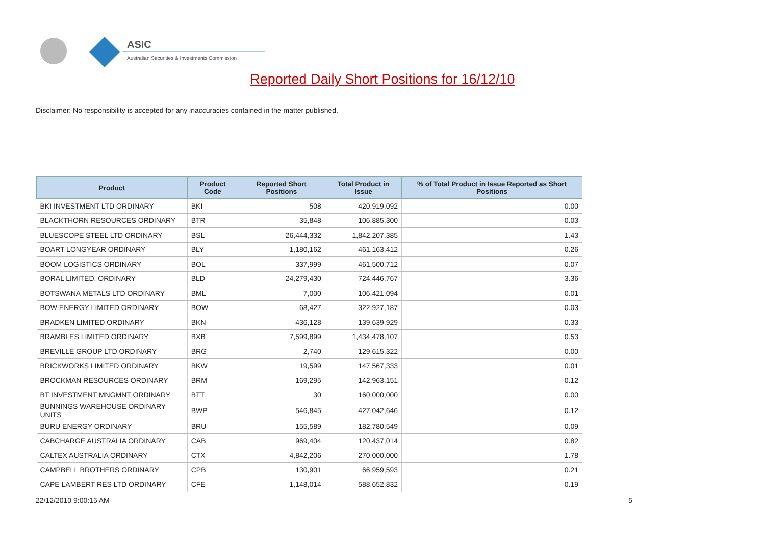ASIC
Australian Securities & Investments Commission
Reported Daily Short Positions for 16/12/10
Disclaimer: No responsibility is accepted for any inaccuracies contained in the matter published.
| Product | Product Code | Reported Short Positions | Total Product in Issue | % of Total Product in Issue Reported as Short Positions |
| --- | --- | --- | --- | --- |
| BKI INVESTMENT LTD ORDINARY | BKI | 508 | 420,919,092 | 0.00 |
| BLACKTHORN RESOURCES ORDINARY | BTR | 35,848 | 106,885,300 | 0.03 |
| BLUESCOPE STEEL LTD ORDINARY | BSL | 26,444,332 | 1,842,207,385 | 1.43 |
| BOART LONGYEAR ORDINARY | BLY | 1,180,162 | 461,163,412 | 0.26 |
| BOOM LOGISTICS ORDINARY | BOL | 337,999 | 461,500,712 | 0.07 |
| BORAL LIMITED. ORDINARY | BLD | 24,279,430 | 724,446,767 | 3.36 |
| BOTSWANA METALS LTD ORDINARY | BML | 7,000 | 106,421,094 | 0.01 |
| BOW ENERGY LIMITED ORDINARY | BOW | 68,427 | 322,927,187 | 0.03 |
| BRADKEN LIMITED ORDINARY | BKN | 436,128 | 139,639,929 | 0.33 |
| BRAMBLES LIMITED ORDINARY | BXB | 7,599,899 | 1,434,478,107 | 0.53 |
| BREVILLE GROUP LTD ORDINARY | BRG | 2,740 | 129,615,322 | 0.00 |
| BRICKWORKS LIMITED ORDINARY | BKW | 19,599 | 147,567,333 | 0.01 |
| BROCKMAN RESOURCES ORDINARY | BRM | 169,295 | 142,963,151 | 0.12 |
| BT INVESTMENT MNGMNT ORDINARY | BTT | 30 | 160,000,000 | 0.00 |
| BUNNINGS WAREHOUSE ORDINARY UNITS | BWP | 546,845 | 427,042,646 | 0.12 |
| BURU ENERGY ORDINARY | BRU | 155,589 | 182,780,549 | 0.09 |
| CABCHARGE AUSTRALIA ORDINARY | CAB | 969,404 | 120,437,014 | 0.82 |
| CALTEX AUSTRALIA ORDINARY | CTX | 4,842,206 | 270,000,000 | 1.78 |
| CAMPBELL BROTHERS ORDINARY | CPB | 130,901 | 66,959,593 | 0.21 |
| CAPE LAMBERT RES LTD ORDINARY | CFE | 1,148,014 | 588,652,832 | 0.19 |
22/12/2010 9:00:15 AM 5